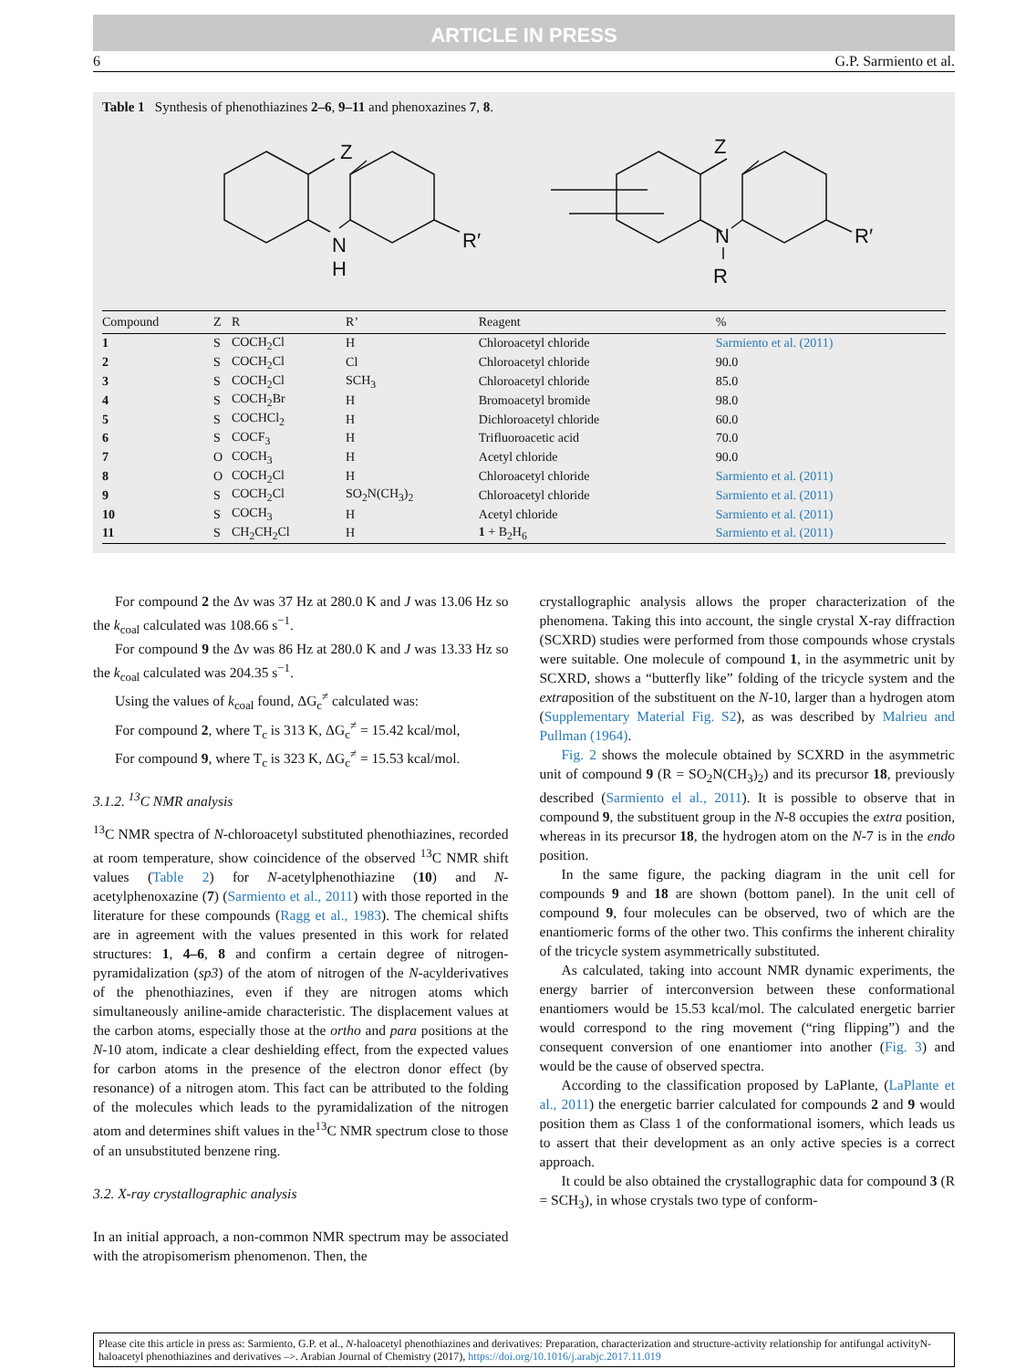ARTICLE IN PRESS
6 G.P. Sarmiento et al.
Table 1 Synthesis of phenothiazines 2–6, 9–11 and phenoxazines 7, 8.
Z
N
H
R′
Z
N
R
R′
| Compound | Z | R | R’ | Reagent | % |
| --- | --- | --- | --- | --- | --- |
| 1 | S | COCH<sub>2</sub>Cl | H | Chloroacetyl chloride | Sarmiento et al. (2011) |
| 2 | S | COCH<sub>2</sub>Cl | Cl | Chloroacetyl chloride | 90.0 |
| 3 | S | COCH<sub>2</sub>Cl | SCH<sub>3</sub> | Chloroacetyl chloride | 85.0 |
| 4 | S | COCH<sub>2</sub>Br | H | Bromoacetyl bromide | 98.0 |
| 5 | S | COCHCl<sub>2</sub> | H | Dichloroacetyl chloride | 60.0 |
| 6 | S | COCF<sub>3</sub> | H | Trifluoroacetic acid | 70.0 |
| 7 | O | COCH<sub>3</sub> | H | Acetyl chloride | 90.0 |
| 8 | O | COCH<sub>2</sub>Cl | H | Chloroacetyl chloride | Sarmiento et al. (2011) |
| 9 | S | COCH<sub>2</sub>Cl | SO<sub>2</sub>N(CH<sub>3</sub>)<sub>2</sub> | Chloroacetyl chloride | Sarmiento et al. (2011) |
| 10 | S | COCH<sub>3</sub> | H | Acetyl chloride | Sarmiento et al. (2011) |
| 11 | S | CH<sub>2</sub>CH<sub>2</sub>Cl | H | 1 + B<sub>2</sub>H<sub>6</sub> | Sarmiento et al. (2011) |
For compound 2 the Δν was 37 Hz at 280.0 K and J was 13.06 Hz so the k<sub>coal</sub> calculated was 108.66 s<sup>−1</sup>.
For compound 9 the Δν was 86 Hz at 280.0 K and J was 13.33 Hz so the k<sub>coal</sub> calculated was 204.35 s<sup>−1</sup>.
Using the values of k<sub>coal</sub> found, ΔG<sub>c</sub><sup>≠</sup> calculated was:
For compound 2, where T<sub>c</sub> is 313 K, ΔG<sub>c</sub><sup>≠</sup> = 15.42 kcal/mol,
For compound 9, where T<sub>c</sub> is 323 K, ΔG<sub>c</sub><sup>≠</sup> = 15.53 kcal/mol.
3.1.2. <sup>13</sup>C NMR analysis
<sup>13</sup>C NMR spectra of N-chloroacetyl substituted phenothiazines, recorded at room temperature, show coincidence of the observed <sup>13</sup>C NMR shift values (Table 2) for N-acetylphenothiazine (10) and N-acetylphenoxazine (7) (Sarmiento et al., 2011) with those reported in the literature for these compounds (Ragg et al., 1983). The chemical shifts are in agreement with the values presented in this work for related structures: 1, 4–6, 8 and confirm a certain degree of nitrogen-pyramidalization (sp3) of the atom of nitrogen of the N-acylderivatives of the phenothiazines, even if they are nitrogen atoms which simultaneously aniline-amide characteristic. The displacement values at the carbon atoms, especially those at the ortho and para positions at the N-10 atom, indicate a clear deshielding effect, from the expected values for carbon atoms in the presence of the electron donor effect (by resonance) of a nitrogen atom. This fact can be attributed to the folding of the molecules which leads to the pyramidalization of the nitrogen atom and determines shift values in the<sup>13</sup>C NMR spectrum close to those of an unsubstituted benzene ring.
3.2. X-ray crystallographic analysis
In an initial approach, a non-common NMR spectrum may be associated with the atropisomerism phenomenon. Then, the
crystallographic analysis allows the proper characterization of the phenomena. Taking this into account, the single crystal X-ray diffraction (SCXRD) studies were performed from those compounds whose crystals were suitable. One molecule of compound 1, in the asymmetric unit by SCXRD, shows a “butterfly like” folding of the tricycle system and the extraposition of the substituent on the N-10, larger than a hydrogen atom (Supplementary Material Fig. S2), as was described by Malrieu and Pullman (1964).
Fig. 2 shows the molecule obtained by SCXRD in the asymmetric unit of compound 9 (R = SO<sub>2</sub>N(CH<sub>3</sub>)<sub>2</sub>) and its precursor 18, previously described (Sarmiento el al., 2011). It is possible to observe that in compound 9, the substituent group in the N-8 occupies the extra position, whereas in its precursor 18, the hydrogen atom on the N-7 is in the endo position.
In the same figure, the packing diagram in the unit cell for compounds 9 and 18 are shown (bottom panel). In the unit cell of compound 9, four molecules can be observed, two of which are the enantiomeric forms of the other two. This confirms the inherent chirality of the tricycle system asymmetrically substituted.
As calculated, taking into account NMR dynamic experiments, the energy barrier of interconversion between these conformational enantiomers would be 15.53 kcal/mol. The calculated energetic barrier would correspond to the ring movement (“ring flipping”) and the consequent conversion of one enantiomer into another (Fig. 3) and would be the cause of observed spectra.
According to the classification proposed by LaPlante, (LaPlante et al., 2011) the energetic barrier calculated for compounds 2 and 9 would position them as Class 1 of the conformational isomers, which leads us to assert that their development as an only active species is a correct approach.
It could be also obtained the crystallographic data for compound 3 (R = SCH<sub>3</sub>), in whose crystals two type of conform-
Please cite this article in press as: Sarmiento, G.P. et al., N-haloacetyl phenothiazines and derivatives: Preparation, characterization and structure-activity relationship for antifungal activityN-haloacetyl phenothiazines and derivatives –>. Arabian Journal of Chemistry (2017), https://doi.org/10.1016/j.arabjc.2017.11.019